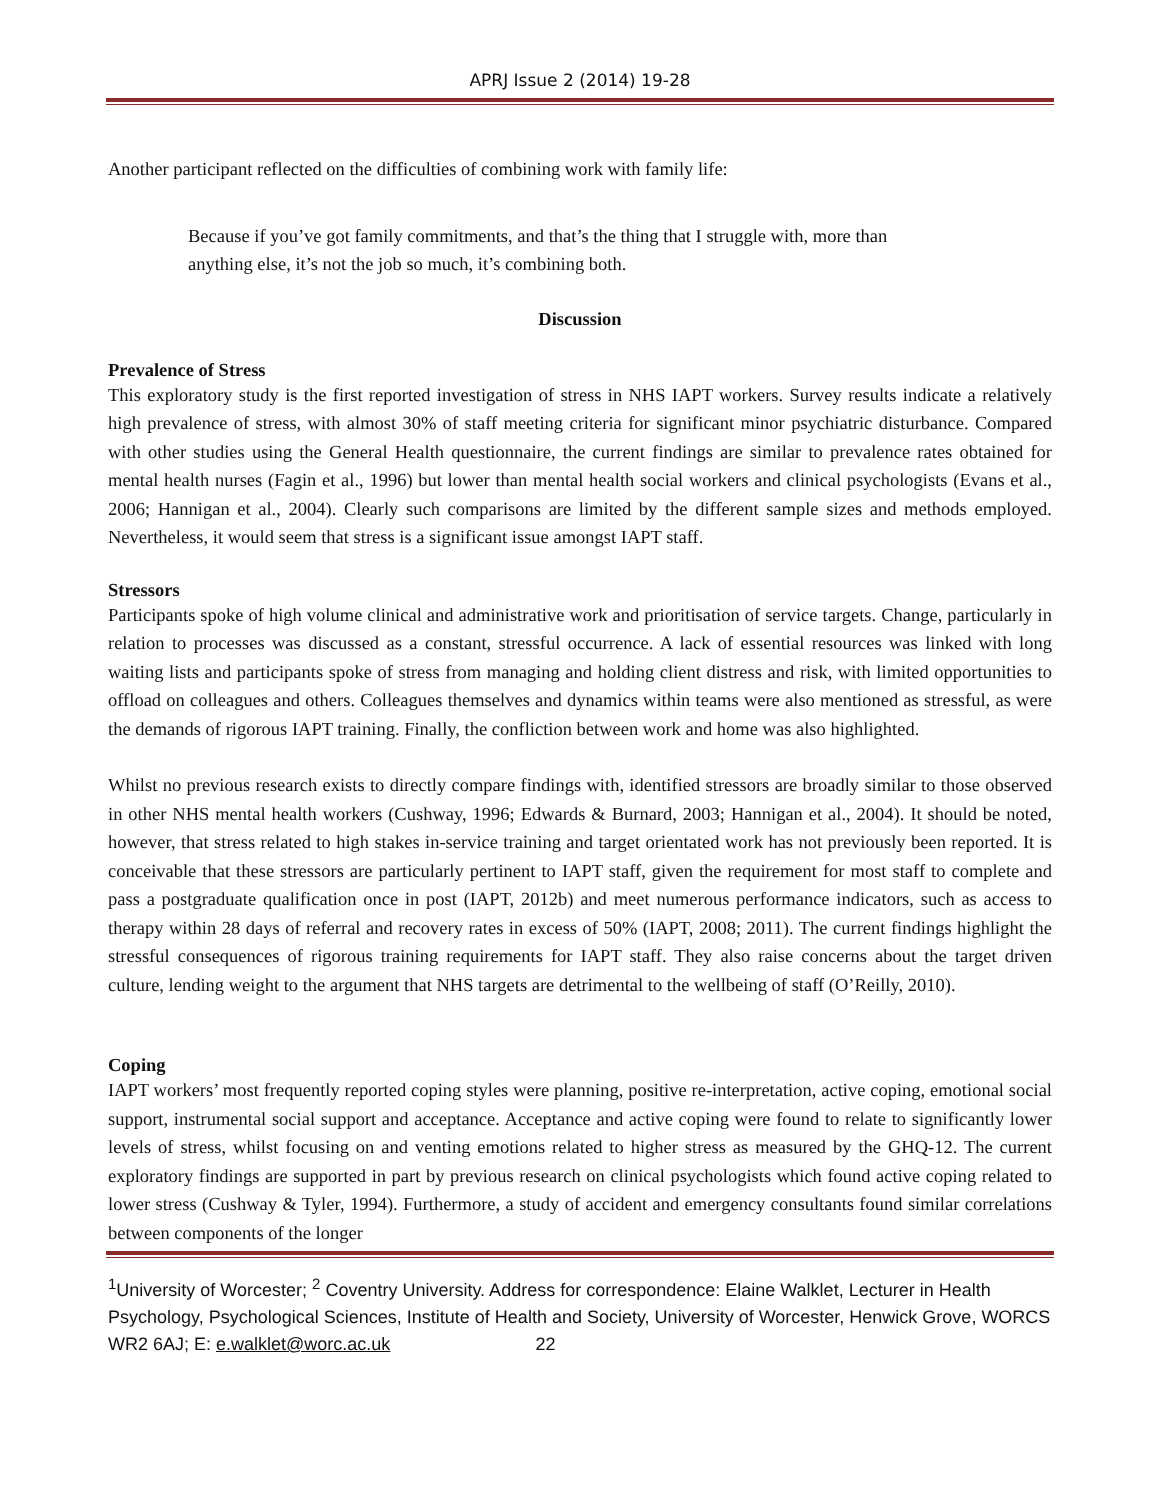APRJ Issue 2 (2014) 19-28
Another participant reflected on the difficulties of combining work with family life:
Because if you’ve got family commitments, and that’s the thing that I struggle with, more than anything else, it’s not the job so much, it’s combining both.
Discussion
Prevalence of Stress
This exploratory study is the first reported investigation of stress in NHS IAPT workers. Survey results indicate a relatively high prevalence of stress, with almost 30% of staff meeting criteria for significant minor psychiatric disturbance. Compared with other studies using the General Health questionnaire, the current findings are similar to prevalence rates obtained for mental health nurses (Fagin et al., 1996) but lower than mental health social workers and clinical psychologists (Evans et al., 2006; Hannigan et al., 2004). Clearly such comparisons are limited by the different sample sizes and methods employed. Nevertheless, it would seem that stress is a significant issue amongst IAPT staff.
Stressors
Participants spoke of high volume clinical and administrative work and prioritisation of service targets. Change, particularly in relation to processes was discussed as a constant, stressful occurrence. A lack of essential resources was linked with long waiting lists and participants spoke of stress from managing and holding client distress and risk, with limited opportunities to offload on colleagues and others. Colleagues themselves and dynamics within teams were also mentioned as stressful, as were the demands of rigorous IAPT training. Finally, the confliction between work and home was also highlighted.
Whilst no previous research exists to directly compare findings with, identified stressors are broadly similar to those observed in other NHS mental health workers (Cushway, 1996; Edwards & Burnard, 2003; Hannigan et al., 2004). It should be noted, however, that stress related to high stakes in-service training and target orientated work has not previously been reported. It is conceivable that these stressors are particularly pertinent to IAPT staff, given the requirement for most staff to complete and pass a postgraduate qualification once in post (IAPT, 2012b) and meet numerous performance indicators, such as access to therapy within 28 days of referral and recovery rates in excess of 50% (IAPT, 2008; 2011). The current findings highlight the stressful consequences of rigorous training requirements for IAPT staff. They also raise concerns about the target driven culture, lending weight to the argument that NHS targets are detrimental to the wellbeing of staff (O’Reilly, 2010).
Coping
IAPT workers’ most frequently reported coping styles were planning, positive re-interpretation, active coping, emotional social support, instrumental social support and acceptance. Acceptance and active coping were found to relate to significantly lower levels of stress, whilst focusing on and venting emotions related to higher stress as measured by the GHQ-12. The current exploratory findings are supported in part by previous research on clinical psychologists which found active coping related to lower stress (Cushway & Tyler, 1994). Furthermore, a study of accident and emergency consultants found similar correlations between components of the longer
<sup>1</sup> University of Worcester; <sup>2</sup> Coventry University. Address for correspondence: Elaine Walklet, Lecturer in Health Psychology, Psychological Sciences, Institute of Health and Society, University of Worcester, Henwick Grove, WORCS WR2 6AJ; E: e.walklet@worc.ac.uk 22